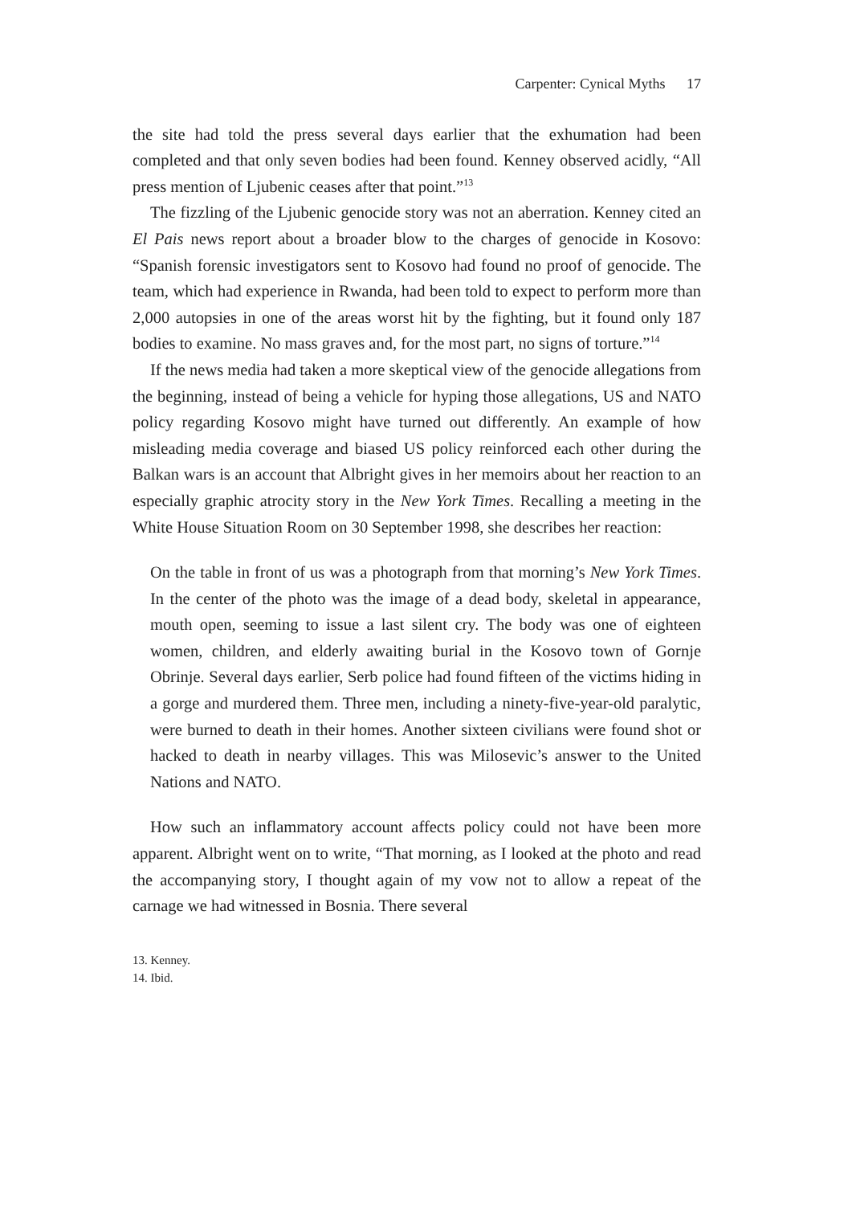Carpenter: Cynical Myths 17
the site had told the press several days earlier that the exhumation had been completed and that only seven bodies had been found. Kenney observed acidly, “All press mention of Ljubenic ceases after that point.”<sup>13</sup>
The fizzling of the Ljubenic genocide story was not an aberration. Kenney cited an El Pais news report about a broader blow to the charges of genocide in Kosovo: “Spanish forensic investigators sent to Kosovo had found no proof of genocide. The team, which had experience in Rwanda, had been told to expect to perform more than 2,000 autopsies in one of the areas worst hit by the fighting, but it found only 187 bodies to examine. No mass graves and, for the most part, no signs of torture.”<sup>14</sup>
If the news media had taken a more skeptical view of the genocide allegations from the beginning, instead of being a vehicle for hyping those allegations, US and NATO policy regarding Kosovo might have turned out differently. An example of how misleading media coverage and biased US policy reinforced each other during the Balkan wars is an account that Albright gives in her memoirs about her reaction to an especially graphic atrocity story in the New York Times. Recalling a meeting in the White House Situation Room on 30 September 1998, she describes her reaction:
On the table in front of us was a photograph from that morning’s New York Times. In the center of the photo was the image of a dead body, skeletal in appearance, mouth open, seeming to issue a last silent cry. The body was one of eighteen women, children, and elderly awaiting burial in the Kosovo town of Gornje Obrinje. Several days earlier, Serb police had found fifteen of the victims hiding in a gorge and murdered them. Three men, including a ninety-five-year-old paralytic, were burned to death in their homes. Another sixteen civilians were found shot or hacked to death in nearby villages. This was Milosevic’s answer to the United Nations and NATO.
How such an inflammatory account affects policy could not have been more apparent. Albright went on to write, “That morning, as I looked at the photo and read the accompanying story, I thought again of my vow not to allow a repeat of the carnage we had witnessed in Bosnia. There several
13. Kenney.
14. Ibid.